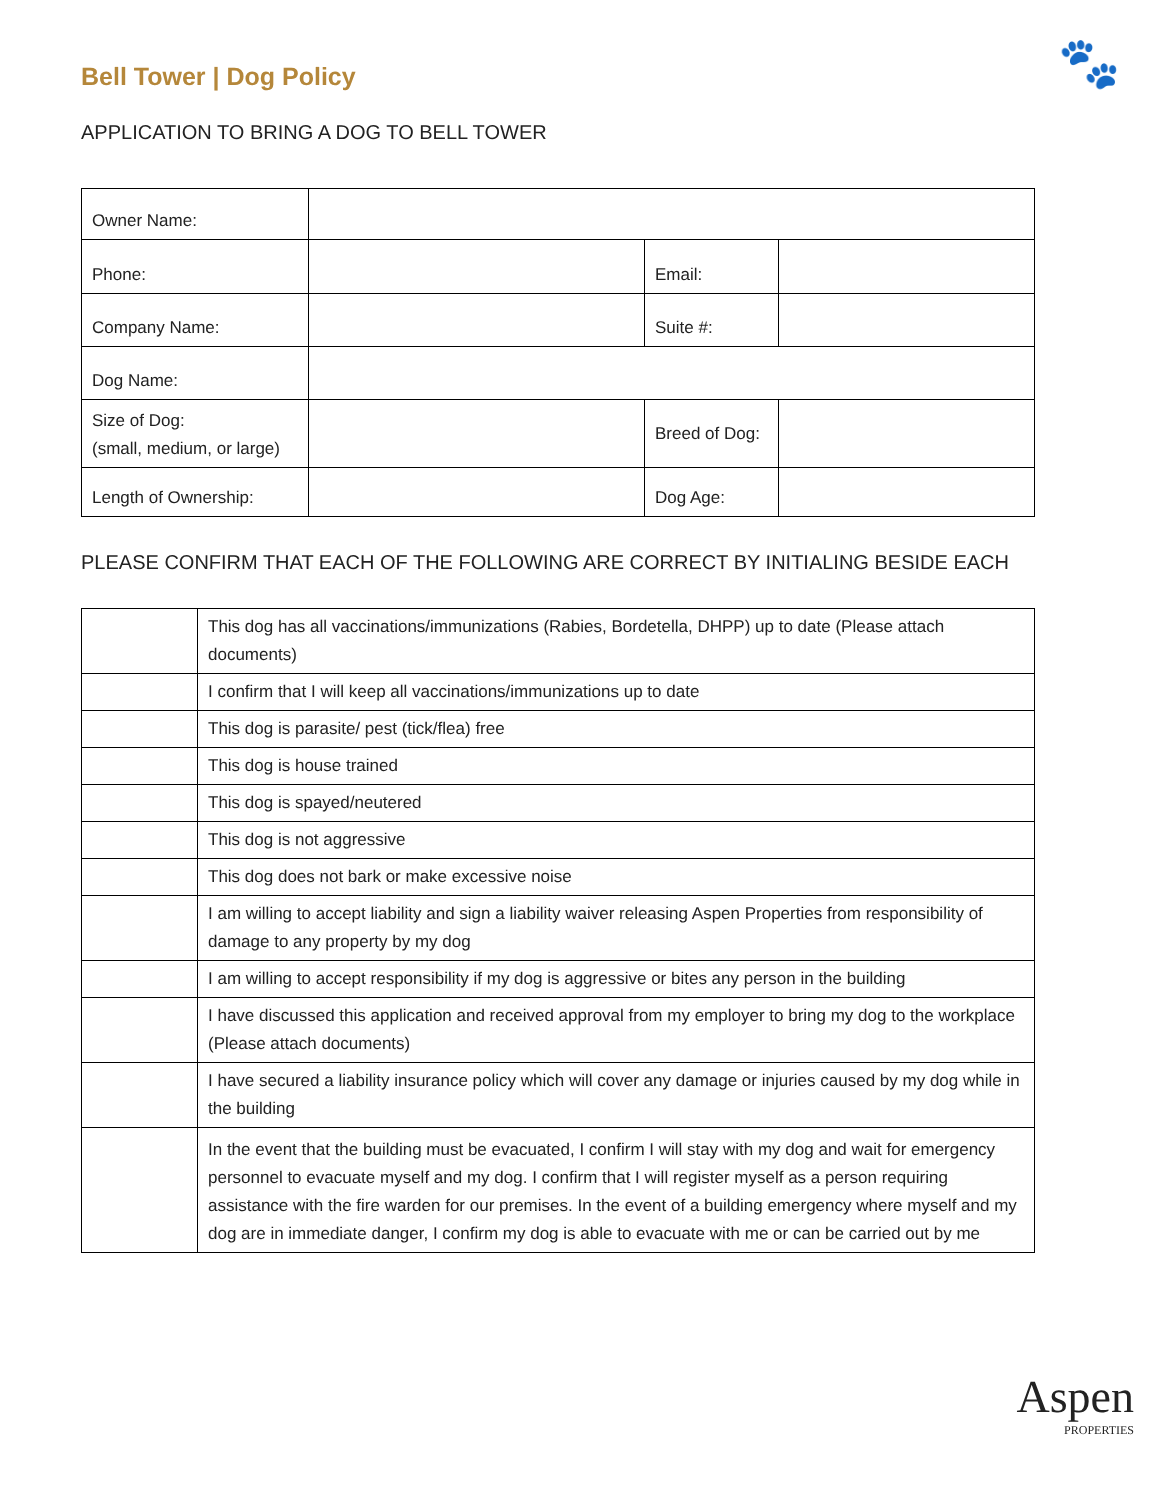🐾
Bell Tower | Dog Policy
APPLICATION TO BRING A DOG TO BELL TOWER
| Owner Name: | | | |
| Phone: | | Email: | |
| Company Name: | | Suite #: | |
| Dog Name: | | | |
| Size of Dog: (small, medium, or large) | | Breed of Dog: | |
| Length of Ownership: | | Dog Age: | |
PLEASE CONFIRM THAT EACH OF THE FOLLOWING ARE CORRECT BY INITIALING BESIDE EACH
| | This dog has all vaccinations/immunizations (Rabies, Bordetella, DHPP) up to date (Please attach documents) |
| | I confirm that I will keep all vaccinations/immunizations up to date |
| | This dog is parasite/ pest (tick/flea) free |
| | This dog is house trained |
| | This dog is spayed/neutered |
| | This dog is not aggressive |
| | This dog does not bark or make excessive noise |
| | I am willing to accept liability and sign a liability waiver releasing Aspen Properties from responsibility of damage to any property by my dog |
| | I am willing to accept responsibility if my dog is aggressive or bites any person in the building |
| | I have discussed this application and received approval from my employer to bring my dog to the workplace (Please attach documents) |
| | I have secured a liability insurance policy which will cover any damage or injuries caused by my dog while in the building |
| | In the event that the building must be evacuated, I confirm I will stay with my dog and wait for emergency personnel to evacuate myself and my dog. I confirm that I will register myself as a person requiring assistance with the fire warden for our premises. In the event of a building emergency where myself and my dog are in immediate danger, I confirm my dog is able to evacuate with me or can be carried out by me |
Aspen
PROPERTIES